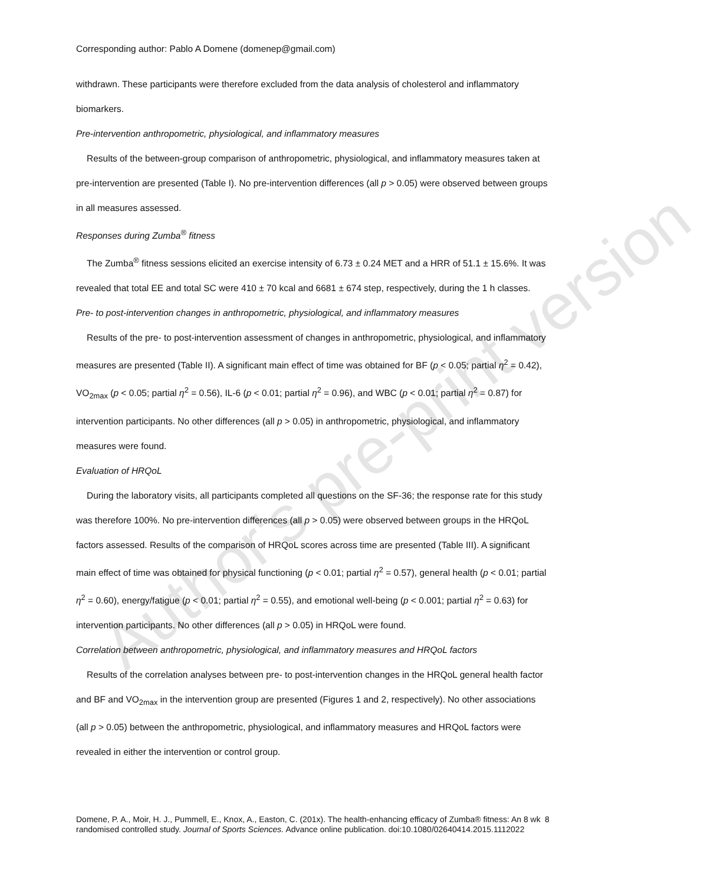Corresponding author: Pablo A Domene (domenep@gmail.com)
withdrawn. These participants were therefore excluded from the data analysis of cholesterol and inflammatory biomarkers.
Pre-intervention anthropometric, physiological, and inflammatory measures
Results of the between-group comparison of anthropometric, physiological, and inflammatory measures taken at pre-intervention are presented (Table I). No pre-intervention differences (all p > 0.05) were observed between groups in all measures assessed.
Responses during Zumba<sup>®</sup> fitness
The Zumba<sup>®</sup> fitness sessions elicited an exercise intensity of 6.73 ± 0.24 MET and a HRR of 51.1 ± 15.6%. It was revealed that total EE and total SC were 410 ± 70 kcal and 6681 ± 674 step, respectively, during the 1 h classes.
Pre- to post-intervention changes in anthropometric, physiological, and inflammatory measures
Results of the pre- to post-intervention assessment of changes in anthropometric, physiological, and inflammatory measures are presented (Table II). A significant main effect of time was obtained for BF (p < 0.05; partial η<sup>2</sup> = 0.42), VO<sub>2max</sub> (p < 0.05; partial η<sup>2</sup> = 0.56), IL-6 (p < 0.01; partial η<sup>2</sup> = 0.96), and WBC (p < 0.01; partial η<sup>2</sup> = 0.87) for intervention participants. No other differences (all p > 0.05) in anthropometric, physiological, and inflammatory measures were found.
Evaluation of HRQoL
During the laboratory visits, all participants completed all questions on the SF-36; the response rate for this study was therefore 100%. No pre-intervention differences (all p > 0.05) were observed between groups in the HRQoL factors assessed. Results of the comparison of HRQoL scores across time are presented (Table III). A significant main effect of time was obtained for physical functioning (p < 0.01; partial η<sup>2</sup> = 0.57), general health (p < 0.01; partial η<sup>2</sup> = 0.60), energy/fatigue (p < 0.01; partial η<sup>2</sup> = 0.55), and emotional well-being (p < 0.001; partial η<sup>2</sup> = 0.63) for intervention participants. No other differences (all p > 0.05) in HRQoL were found.
Correlation between anthropometric, physiological, and inflammatory measures and HRQoL factors
Results of the correlation analyses between pre- to post-intervention changes in the HRQoL general health factor and BF and VO<sub>2max</sub> in the intervention group are presented (Figures 1 and 2, respectively). No other associations (all p > 0.05) between the anthropometric, physiological, and inflammatory measures and HRQoL factors were revealed in either the intervention or control group.
Domene, P. A., Moir, H. J., Pummell, E., Knox, A., Easton, C. (201x). The health-enhancing efficacy of Zumba® fitness: An 8 wk randomised controlled study. Journal of Sports Sciences. Advance online publication. doi:10.1080/02640414.2015.1112022
8
Author's pre-print version